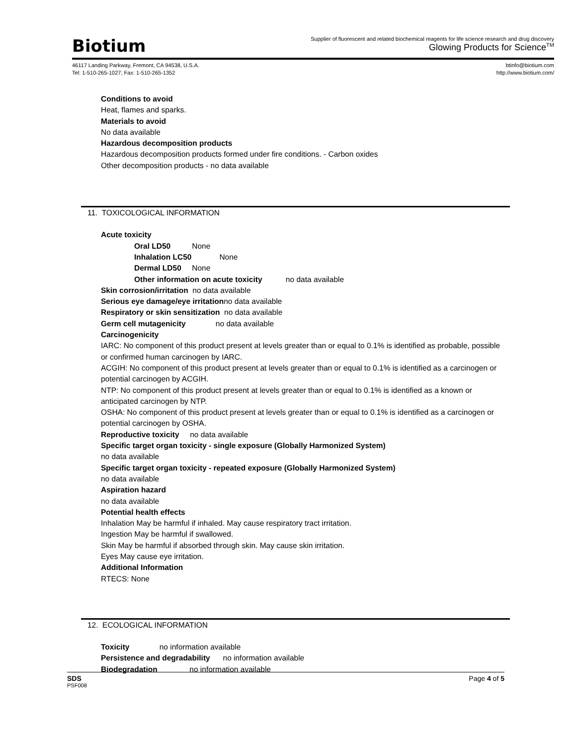Biotium
Supplier of fluorescent and related biochemical reagents for life science research and drug discovery
Glowing Products for Science<sup>TM</sup>
46117 Landing Parkway, Fremont, CA 94538, U.S.A.
Tel: 1-510-265-1027; Fax: 1-510-265-1352
btinfo@biotium.com
http://www.biotium.com/
Conditions to avoid
Heat, flames and sparks.
Materials to avoid
No data available
Hazardous decomposition products
Hazardous decomposition products formed under fire conditions. - Carbon oxides
Other decomposition products - no data available
11. TOXICOLOGICAL INFORMATION
Acute toxicity
Oral LD50 None
Inhalation LC50 None
Dermal LD50 None
Other information on acute toxicity no data available
Skin corrosion/irritation no data available
Serious eye damage/eye irritationno data available
Respiratory or skin sensitization no data available
Germ cell mutagenicity no data available
Carcinogenicity
IARC: No component of this product present at levels greater than or equal to 0.1% is identified as probable, possible or confirmed human carcinogen by IARC.
ACGIH: No component of this product present at levels greater than or equal to 0.1% is identified as a carcinogen or potential carcinogen by ACGIH.
NTP: No component of this product present at levels greater than or equal to 0.1% is identified as a known or anticipated carcinogen by NTP.
OSHA: No component of this product present at levels greater than or equal to 0.1% is identified as a carcinogen or potential carcinogen by OSHA.
Reproductive toxicity no data available
Specific target organ toxicity - single exposure (Globally Harmonized System)
no data available
Specific target organ toxicity - repeated exposure (Globally Harmonized System)
no data available
Aspiration hazard
no data available
Potential health effects
Inhalation May be harmful if inhaled. May cause respiratory tract irritation.
Ingestion May be harmful if swallowed.
Skin May be harmful if absorbed through skin. May cause skin irritation.
Eyes May cause eye irritation.
Additional Information
RTECS: None
12. ECOLOGICAL INFORMATION
Toxicity no information available
Persistence and degradability no information available
Biodegradation no information available
SDS Page 4 of 5
PSF008